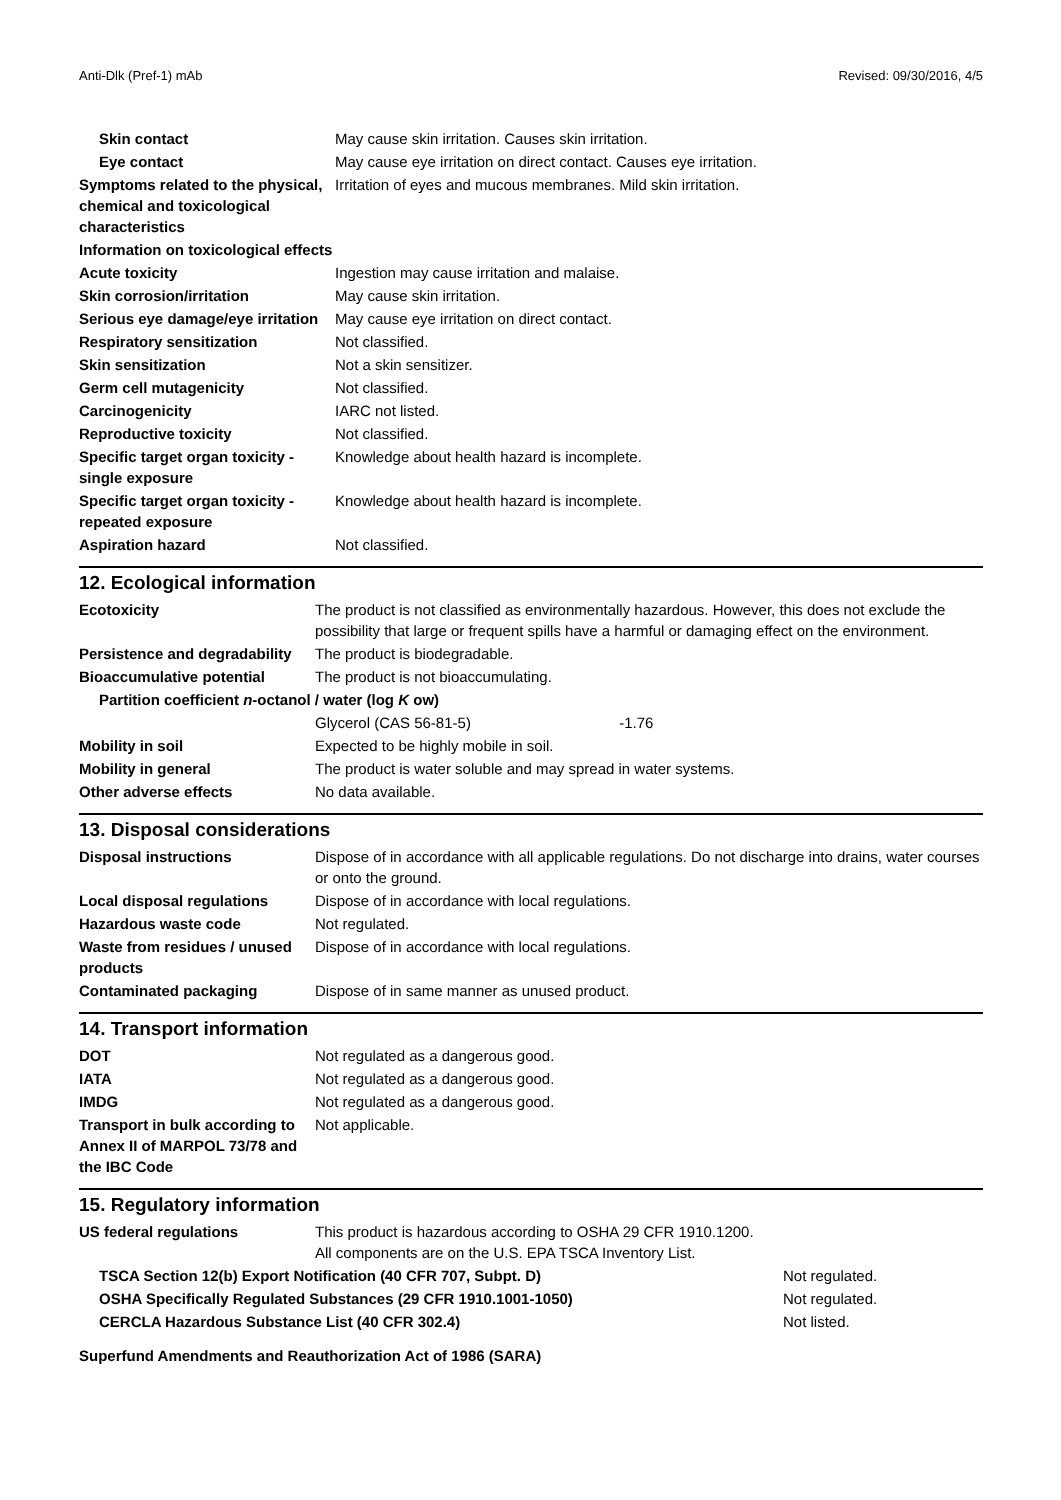Anti-Dlk (Pref-1) mAb Revised: 09/30/2016, 4/5
| Skin contact | May cause skin irritation. Causes skin irritation. |
| Eye contact | May cause eye irritation on direct contact. Causes eye irritation. |
| Symptoms related to the physical, chemical and toxicological characteristics | Irritation of eyes and mucous membranes. Mild skin irritation. |
| Information on toxicological effects | |
| Acute toxicity | Ingestion may cause irritation and malaise. |
| Skin corrosion/irritation | May cause skin irritation. |
| Serious eye damage/eye irritation | May cause eye irritation on direct contact. |
| Respiratory sensitization | Not classified. |
| Skin sensitization | Not a skin sensitizer. |
| Germ cell mutagenicity | Not classified. |
| Carcinogenicity | IARC not listed. |
| Reproductive toxicity | Not classified. |
| Specific target organ toxicity - single exposure | Knowledge about health hazard is incomplete. |
| Specific target organ toxicity - repeated exposure | Knowledge about health hazard is incomplete. |
| Aspiration hazard | Not classified. |
12. Ecological information
| Ecotoxicity | The product is not classified as environmentally hazardous. However, this does not exclude the possibility that large or frequent spills have a harmful or damaging effect on the environment. |
| Persistence and degradability | The product is biodegradable. |
| Bioaccumulative potential | The product is not bioaccumulating. |
| Partition coefficient n -octanol / water (log K ow) | |
| | Glycerol (CAS 56-81-5) -1.76 |
| Mobility in soil | Expected to be highly mobile in soil. |
| Mobility in general | The product is water soluble and may spread in water systems. |
| Other adverse effects | No data available. |
13. Disposal considerations
| Disposal instructions | Dispose of in accordance with all applicable regulations. Do not discharge into drains, water courses or onto the ground. |
| Local disposal regulations | Dispose of in accordance with local regulations. |
| Hazardous waste code | Not regulated. |
| Waste from residues / unused products | Dispose of in accordance with local regulations. |
| Contaminated packaging | Dispose of in same manner as unused product. |
14. Transport information
| DOT | Not regulated as a dangerous good. |
| IATA | Not regulated as a dangerous good. |
| IMDG | Not regulated as a dangerous good. |
| Transport in bulk according to Annex II of MARPOL 73/78 and the IBC Code | Not applicable. |
15. Regulatory information
| US federal regulations | This product is hazardous according to OSHA 29 CFR 1910.1200. All components are on the U.S. EPA TSCA Inventory List. |
| TSCA Section 12(b) Export Notification (40 CFR 707, Subpt. D) | Not regulated. |
| OSHA Specifically Regulated Substances (29 CFR 1910.1001-1050) | Not regulated. |
| CERCLA Hazardous Substance List (40 CFR 302.4) | Not listed. |
Superfund Amendments and Reauthorization Act of 1986 (SARA)